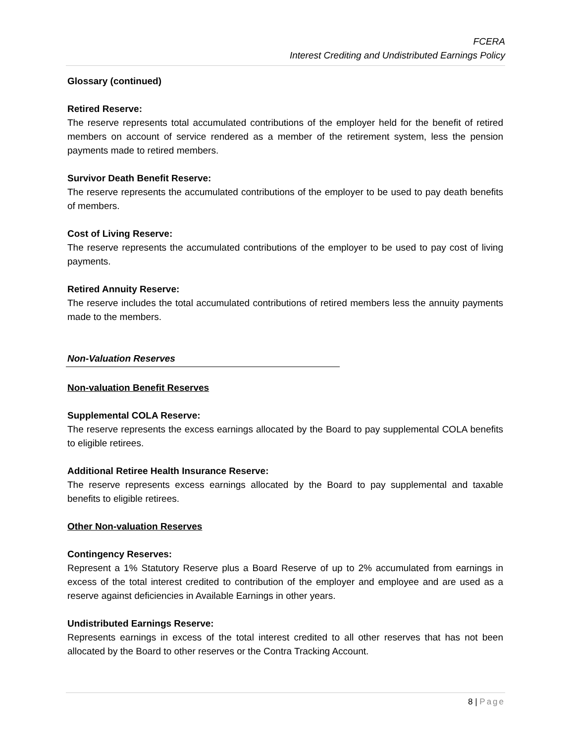FCERA
Interest Crediting and Undistributed Earnings Policy
Glossary (continued)
Retired Reserve:
The reserve represents total accumulated contributions of the employer held for the benefit of retired members on account of service rendered as a member of the retirement system, less the pension payments made to retired members.
Survivor Death Benefit Reserve:
The reserve represents the accumulated contributions of the employer to be used to pay death benefits of members.
Cost of Living Reserve:
The reserve represents the accumulated contributions of the employer to be used to pay cost of living payments.
Retired Annuity Reserve:
The reserve includes the total accumulated contributions of retired members less the annuity payments made to the members.
Non-Valuation Reserves
Non-valuation Benefit Reserves
Supplemental COLA Reserve:
The reserve represents the excess earnings allocated by the Board to pay supplemental COLA benefits to eligible retirees.
Additional Retiree Health Insurance Reserve:
The reserve represents excess earnings allocated by the Board to pay supplemental and taxable benefits to eligible retirees.
Other Non-valuation Reserves
Contingency Reserves:
Represent a 1% Statutory Reserve plus a Board Reserve of up to 2% accumulated from earnings in excess of the total interest credited to contribution of the employer and employee and are used as a reserve against deficiencies in Available Earnings in other years.
Undistributed Earnings Reserve:
Represents earnings in excess of the total interest credited to all other reserves that has not been allocated by the Board to other reserves or the Contra Tracking Account.
8 | Page